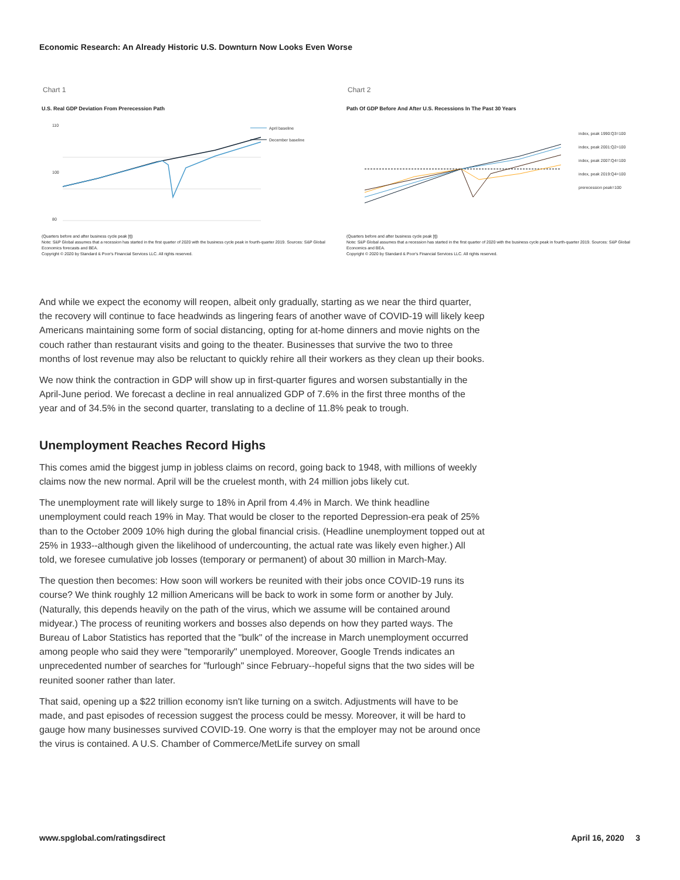Economic Research: An Already Historic U.S. Downturn Now Looks Even Worse
Chart 1
U.S. Real GDP Deviation From Prerecession Path
110
100
80
April baseline
December baseline
(Quarters before and after business cycle peak [t])
Note: S&P Global assumes that a recession has started in the first quarter of 2020 with the business cycle peak in fourth-quarter 2019. Sources: S&P Global Economics forecasts and BEA.
Copyright © 2020 by Standard & Poor's Financial Services LLC. All rights reserved.
Chart 2
Path Of GDP Before And After U.S. Recessions In The Past 30 Years
index, peak 1990:Q3=100
index, peak 2001:Q2=100
index, peak 2007:Q4=100
index, peak 2019:Q4=100
prerecession peak=100
(Quarters before and after business cycle peak [t])
Note: S&P Global assumes that a recession has started in the first quarter of 2020 with the business cycle peak in fourth-quarter 2019. Sources: S&P Global Economics and BEA.
Copyright © 2020 by Standard & Poor's Financial Services LLC. All rights reserved.
And while we expect the economy will reopen, albeit only gradually, starting as we near the third quarter, the recovery will continue to face headwinds as lingering fears of another wave of COVID-19 will likely keep Americans maintaining some form of social distancing, opting for at-home dinners and movie nights on the couch rather than restaurant visits and going to the theater. Businesses that survive the two to three months of lost revenue may also be reluctant to quickly rehire all their workers as they clean up their books.
We now think the contraction in GDP will show up in first-quarter figures and worsen substantially in the April-June period. We forecast a decline in real annualized GDP of 7.6% in the first three months of the year and of 34.5% in the second quarter, translating to a decline of 11.8% peak to trough.
Unemployment Reaches Record Highs
This comes amid the biggest jump in jobless claims on record, going back to 1948, with millions of weekly claims now the new normal. April will be the cruelest month, with 24 million jobs likely cut.
The unemployment rate will likely surge to 18% in April from 4.4% in March. We think headline unemployment could reach 19% in May. That would be closer to the reported Depression-era peak of 25% than to the October 2009 10% high during the global financial crisis. (Headline unemployment topped out at 25% in 1933--although given the likelihood of undercounting, the actual rate was likely even higher.) All told, we foresee cumulative job losses (temporary or permanent) of about 30 million in March-May.
The question then becomes: How soon will workers be reunited with their jobs once COVID-19 runs its course? We think roughly 12 million Americans will be back to work in some form or another by July. (Naturally, this depends heavily on the path of the virus, which we assume will be contained around midyear.) The process of reuniting workers and bosses also depends on how they parted ways. The Bureau of Labor Statistics has reported that the "bulk" of the increase in March unemployment occurred among people who said they were "temporarily" unemployed. Moreover, Google Trends indicates an unprecedented number of searches for "furlough" since February--hopeful signs that the two sides will be reunited sooner rather than later.
That said, opening up a $22 trillion economy isn't like turning on a switch. Adjustments will have to be made, and past episodes of recession suggest the process could be messy. Moreover, it will be hard to gauge how many businesses survived COVID-19. One worry is that the employer may not be around once the virus is contained. A U.S. Chamber of Commerce/MetLife survey on small
www.spglobal.com/ratingsdirect April 16, 2020 3